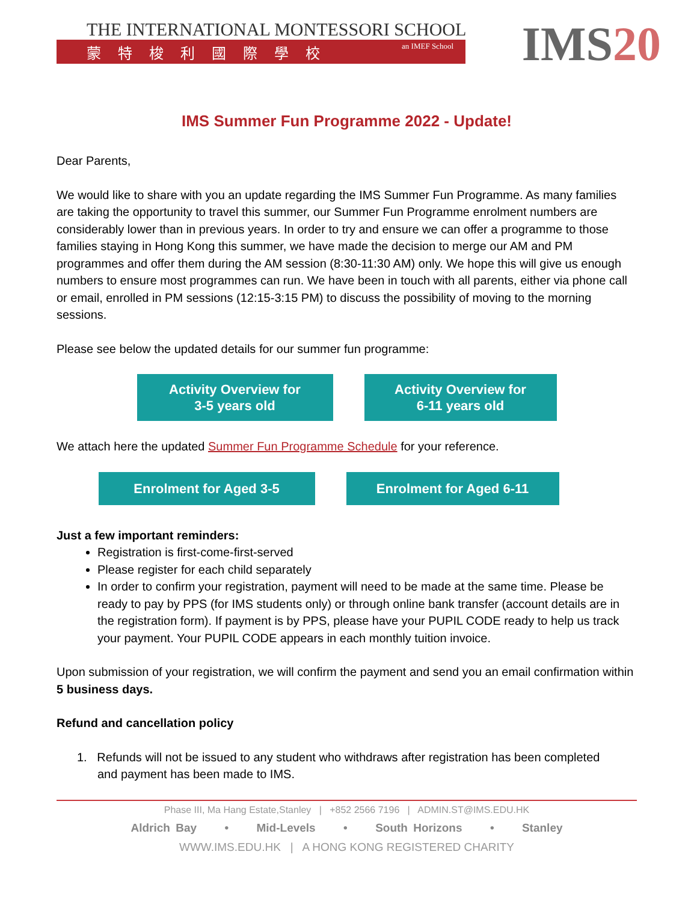THE INTERNATIONAL MONTESSORI SCHOOL
蒙特梭利國際學校 an IMEF School
IMS20
IMS Summer Fun Programme 2022 - Update!
Dear Parents,
We would like to share with you an update regarding the IMS Summer Fun Programme. As many families are taking the opportunity to travel this summer, our Summer Fun Programme enrolment numbers are considerably lower than in previous years. In order to try and ensure we can offer a programme to those families staying in Hong Kong this summer, we have made the decision to merge our AM and PM programmes and offer them during the AM session (8:30-11:30 AM) only. We hope this will give us enough numbers to ensure most programmes can run. We have been in touch with all parents, either via phone call or email, enrolled in PM sessions (12:15-3:15 PM) to discuss the possibility of moving to the morning sessions.
Please see below the updated details for our summer fun programme:
Activity Overview for
3-5 years old
Activity Overview for
6-11 years old
We attach here the updated Summer Fun Programme Schedule for your reference.
Enrolment for Aged 3-5 Enrolment for Aged 6-11
Just a few important reminders:
Registration is first-come-first-served
Please register for each child separately
In order to confirm your registration, payment will need to be made at the same time. Please be ready to pay by PPS (for IMS students only) or through online bank transfer (account details are in the registration form). If payment is by PPS, please have your PUPIL CODE ready to help us track your payment. Your PUPIL CODE appears in each monthly tuition invoice.
Upon submission of your registration, we will confirm the payment and send you an email confirmation within 5 business days.
Refund and cancellation policy
1. Refunds will not be issued to any student who withdraws after registration has been completed
and payment has been made to IMS.
Phase III, Ma Hang Estate,Stanley | +852 2566 7196 | ADMIN.ST@IMS.EDU.HK
Aldrich Bay • Mid-Levels • South Horizons • Stanley
WWW.IMS.EDU.HK | A HONG KONG REGISTERED CHARITY